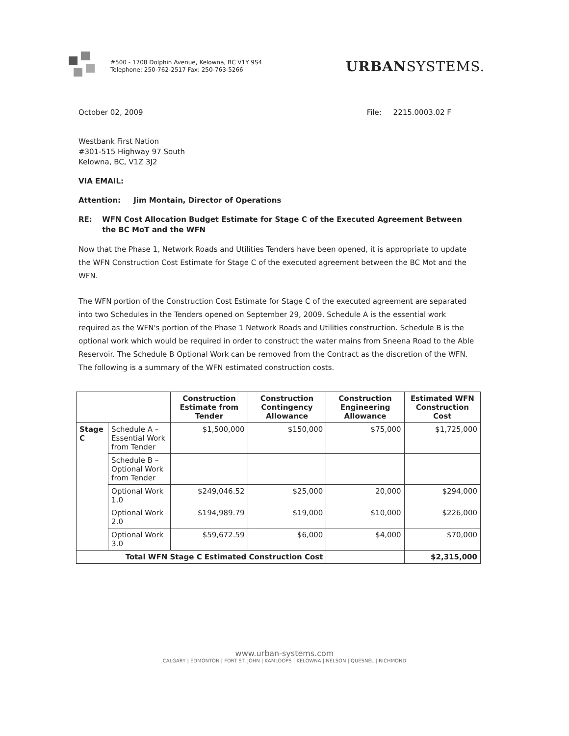#500 - 1708 Dolphin Avenue, Kelowna, BC V1Y 9S4
Telephone: 250-762-2517 Fax: 250-763-5266
URBANSYSTEMS.
October 02, 2009 File: 2215.0003.02 F
Westbank First Nation
#301-515 Highway 97 South
Kelowna, BC, V1Z 3J2
VIA EMAIL:
Attention: Jim Montain, Director of Operations
RE: WFN Cost Allocation Budget Estimate for Stage C of the Executed Agreement Between the BC MoT and the WFN
Now that the Phase 1, Network Roads and Utilities Tenders have been opened, it is appropriate to update the WFN Construction Cost Estimate for Stage C of the executed agreement between the BC Mot and the WFN.
The WFN portion of the Construction Cost Estimate for Stage C of the executed agreement are separated into two Schedules in the Tenders opened on September 29, 2009. Schedule A is the essential work required as the WFN's portion of the Phase 1 Network Roads and Utilities construction. Schedule B is the optional work which would be required in order to construct the water mains from Sneena Road to the Able Reservoir. The Schedule B Optional Work can be removed from the Contract as the discretion of the WFN. The following is a summary of the WFN estimated construction costs.
| | | Construction Estimate from Tender | Construction Contingency Allowance | Construction Engineering Allowance | Estimated WFN Construction Cost |
| --- | --- | --- | --- | --- | --- |
| Stage C | Schedule A – Essential Work from Tender | $1,500,000 | $150,000 | $75,000 | $1,725,000 |
| | Schedule B – Optional Work from Tender | | | | |
| | Optional Work 1.0 | $249,046.52 | $25,000 | 20,000 | $294,000 |
| | Optional Work 2.0 | $194,989.79 | $19,000 | $10,000 | $226,000 |
| | Optional Work 3.0 | $59,672.59 | $6,000 | $4,000 | $70,000 |
| Total WFN Stage C Estimated Construction Cost | | | | | $2,315,000 |
www.urban-systems.com
CALGARY | EDMONTON | FORT ST. JOHN | KAMLOOPS | KELOWNA | NELSON | QUESNEL | RICHMOND